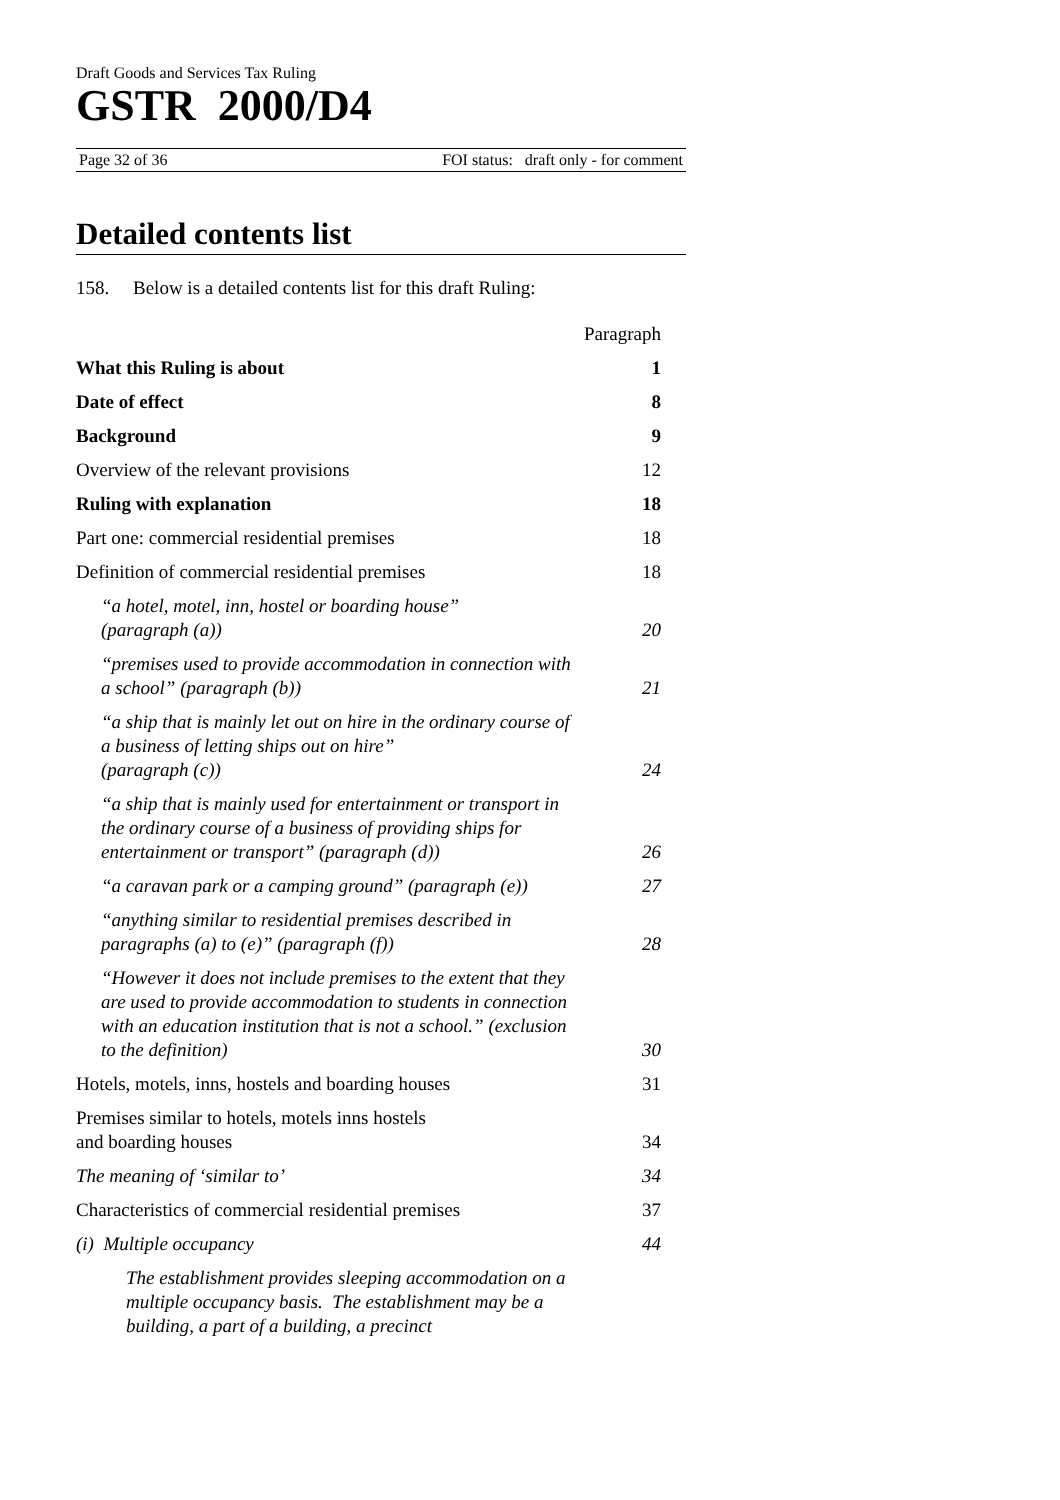Draft Goods and Services Tax Ruling
GSTR 2000/D4
Page 32 of 36 FOI status: draft only - for comment
Detailed contents list
158. Below is a detailed contents list for this draft Ruling:
| | Paragraph |
| What this Ruling is about | 1 |
| Date of effect | 8 |
| Background | 9 |
| Overview of the relevant provisions | 12 |
| Ruling with explanation | 18 |
| Part one: commercial residential premises | 18 |
| Definition of commercial residential premises | 18 |
| “a hotel, motel, inn, hostel or boarding house” (paragraph (a)) | 20 |
| “premises used to provide accommodation in connection with a school” (paragraph (b)) | 21 |
| “a ship that is mainly let out on hire in the ordinary course of a business of letting ships out on hire” (paragraph (c)) | 24 |
| “a ship that is mainly used for entertainment or transport in the ordinary course of a business of providing ships for entertainment or transport” (paragraph (d)) | 26 |
| “a caravan park or a camping ground” (paragraph (e)) | 27 |
| “anything similar to residential premises described in paragraphs (a) to (e)” (paragraph (f)) | 28 |
| “However it does not include premises to the extent that they are used to provide accommodation to students in connection with an education institution that is not a school.” (exclusion to the definition) | 30 |
| Hotels, motels, inns, hostels and boarding houses | 31 |
| Premises similar to hotels, motels inns hostels and boarding houses | 34 |
| The meaning of ‘similar to’ | 34 |
| Characteristics of commercial residential premises | 37 |
| (i) Multiple occupancy | 44 |
| The establishment provides sleeping accommodation on a multiple occupancy basis. The establishment may be a building, a part of a building, a precinct | |